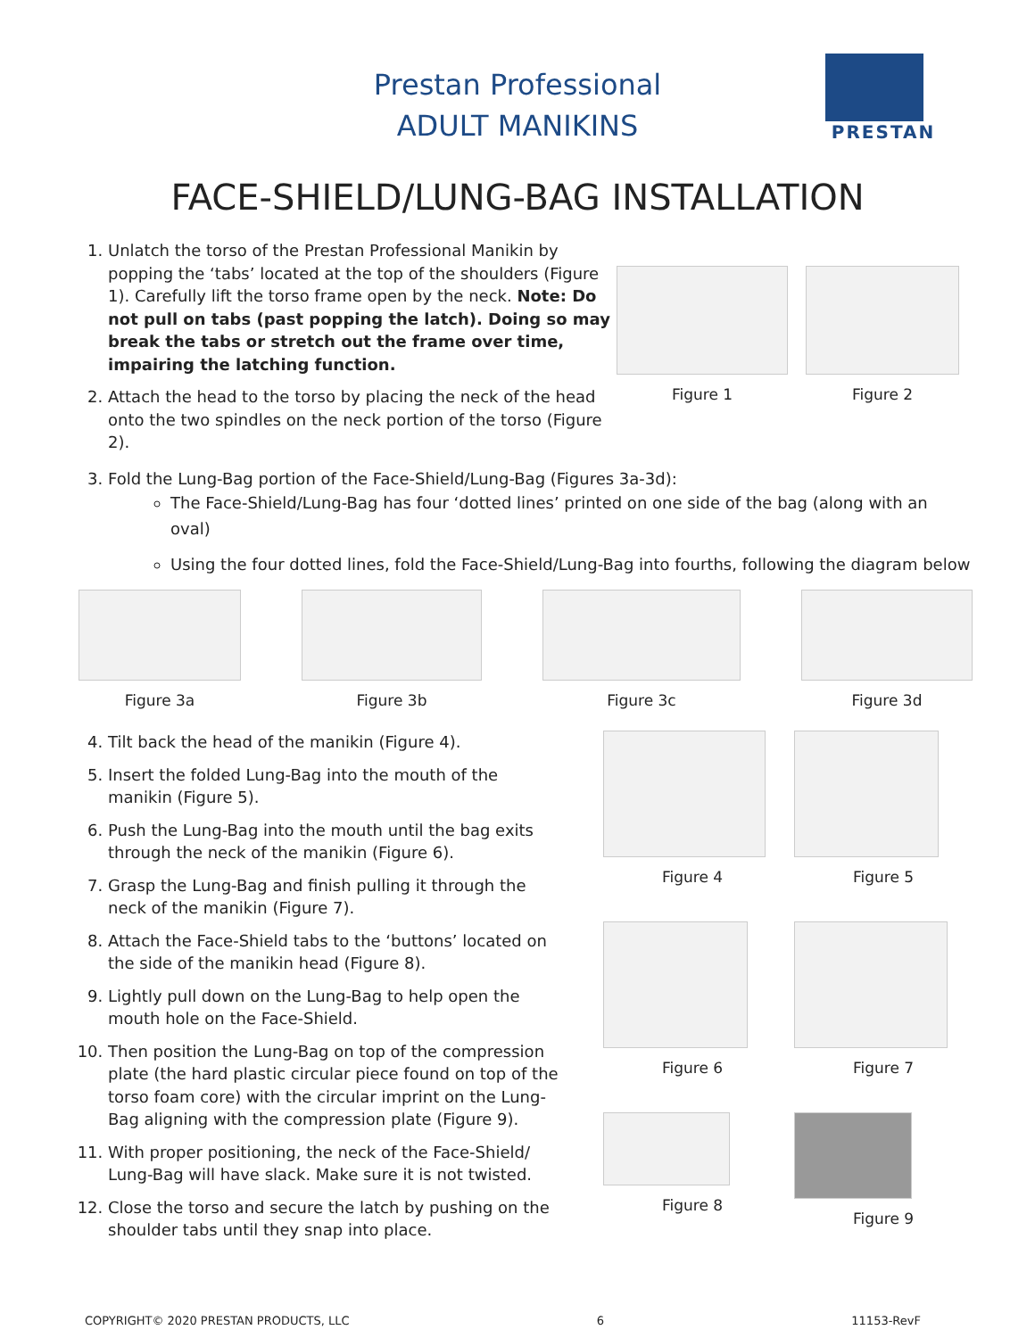Prestan Professional
ADULT MANIKINS
PRESTAN
FACE-SHIELD/LUNG-BAG INSTALLATION
1. Unlatch the torso of the Prestan Professional Manikin by popping the ‘tabs’ located at the top of the shoulders (Figure 1). Carefully lift the torso frame open by the neck. Note: Do not pull on tabs (past popping the latch). Doing so may break the tabs or stretch out the frame over time, impairing the latching function.
2. Attach the head to the torso by placing the neck of the head onto the two spindles on the neck portion of the torso (Figure 2).
Figure 1 Figure 2
3. Fold the Lung-Bag portion of the Face-Shield/Lung-Bag (Figures 3a-3d):
The Face-Shield/Lung-Bag has four ‘dotted lines’ printed on one side of the bag (along with an oval)
Using the four dotted lines, fold the Face-Shield/Lung-Bag into fourths, following the diagram below
Figure 3a Figure 3b Figure 3c Figure 3d
4. Tilt back the head of the manikin (Figure 4).
5. Insert the folded Lung-Bag into the mouth of the manikin (Figure 5).
6. Push the Lung-Bag into the mouth until the bag exits through the neck of the manikin (Figure 6).
7. Grasp the Lung-Bag and finish pulling it through the neck of the manikin (Figure 7).
8. Attach the Face-Shield tabs to the ‘buttons’ located on the side of the manikin head (Figure 8).
9. Lightly pull down on the Lung-Bag to help open the mouth hole on the Face-Shield.
10. Then position the Lung-Bag on top of the compression plate (the hard plastic circular piece found on top of the torso foam core) with the circular imprint on the Lung-Bag aligning with the compression plate (Figure 9).
11. With proper positioning, the neck of the Face-Shield/ Lung-Bag will have slack. Make sure it is not twisted.
12. Close the torso and secure the latch by pushing on the shoulder tabs until they snap into place.
Figure 4
Figure 5
Figure 6
Figure 7
Figure 8
Figure 9
COPYRIGHT© 2020 PRESTAN PRODUCTS, LLC 6 11153-RevF